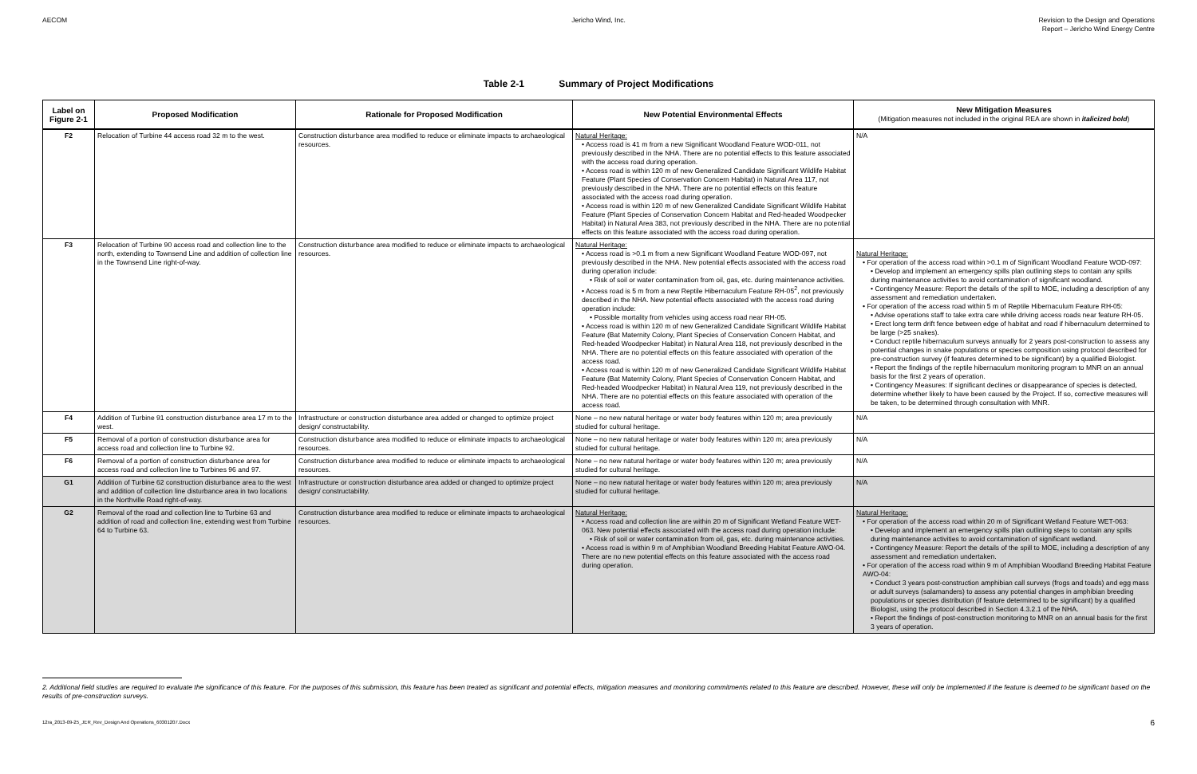AECOM Jericho Wind, Inc. Revision to the Design and Operations
Report – Jericho Wind Energy Centre
Table 2-1 Summary of Project Modifications
| Label on Figure 2-1 | Proposed Modification | Rationale for Proposed Modification | New Potential Environmental Effects | New Mitigation Measures (Mitigation measures not included in the original REA are shown in italicized bold ) |
| --- | --- | --- | --- | --- |
| F2 | Relocation of Turbine 44 access road 32 m to the west. | Construction disturbance area modified to reduce or eliminate impacts to archaeological resources. | Natural Heritage: • Access road is 41 m from a new Significant Woodland Feature WOD-011, not previously described in the NHA. There are no potential effects to this feature associated with the access road during operation. • Access road is within 120 m of new Generalized Candidate Significant Wildlife Habitat Feature (Plant Species of Conservation Concern Habitat) in Natural Area 117, not previously described in the NHA. There are no potential effects on this feature associated with the access road during operation. • Access road is within 120 m of new Generalized Candidate Significant Wildlife Habitat Feature (Plant Species of Conservation Concern Habitat and Red-headed Woodpecker Habitat) in Natural Area 383, not previously described in the NHA. There are no potential effects on this feature associated with the access road during operation. | N/A |
| F3 | Relocation of Turbine 90 access road and collection line to the north, extending to Townsend Line and addition of collection line in the Townsend Line right-of-way. | Construction disturbance area modified to reduce or eliminate impacts to archaeological resources. | Natural Heritage: • Access road is >0.1 m from a new Significant Woodland Feature WOD-097, not previously described in the NHA. New potential effects associated with the access road during operation include: • Risk of soil or water contamination from oil, gas, etc. during maintenance activities. • Access road is 5 m from a new Reptile Hibernaculum Feature RH-05<sup>2</sup>, not previously described in the NHA. New potential effects associated with the access road during operation include: • Possible mortality from vehicles using access road near RH-05. • Access road is within 120 m of new Generalized Candidate Significant Wildlife Habitat Feature (Bat Maternity Colony, Plant Species of Conservation Concern Habitat, and Red-headed Woodpecker Habitat) in Natural Area 118, not previously described in the NHA. There are no potential effects on this feature associated with operation of the access road. • Access road is within 120 m of new Generalized Candidate Significant Wildlife Habitat Feature (Bat Maternity Colony, Plant Species of Conservation Concern Habitat, and Red-headed Woodpecker Habitat) in Natural Area 119, not previously described in the NHA. There are no potential effects on this feature associated with operation of the access road. | Natural Heritage: • For operation of the access road within >0.1 m of Significant Woodland Feature WOD-097: • Develop and implement an emergency spills plan outlining steps to contain any spills during maintenance activities to avoid contamination of significant woodland. • Contingency Measure: Report the details of the spill to MOE, including a description of any assessment and remediation undertaken. • For operation of the access road within 5 m of Reptile Hibernaculum Feature RH-05: • Advise operations staff to take extra care while driving access roads near feature RH-05. • Erect long term drift fence between edge of habitat and road if hibernaculum determined to be large (>25 snakes). • Conduct reptile hibernaculum surveys annually for 2 years post-construction to assess any potential changes in snake populations or species composition using protocol described for pre-construction survey (if features determined to be significant) by a qualified Biologist. • Report the findings of the reptile hibernaculum monitoring program to MNR on an annual basis for the first 2 years of operation. • Contingency Measures: If significant declines or disappearance of species is detected, determine whether likely to have been caused by the Project. If so, corrective measures will be taken, to be determined through consultation with MNR. |
| F4 | Addition of Turbine 91 construction disturbance area 17 m to the west. | Infrastructure or construction disturbance area added or changed to optimize project design/ constructability. | None – no new natural heritage or water body features within 120 m; area previously studied for cultural heritage. | N/A |
| F5 | Removal of a portion of construction disturbance area for access road and collection line to Turbine 92. | Construction disturbance area modified to reduce or eliminate impacts to archaeological resources. | None – no new natural heritage or water body features within 120 m; area previously studied for cultural heritage. | N/A |
| F6 | Removal of a portion of construction disturbance area for access road and collection line to Turbines 96 and 97. | Construction disturbance area modified to reduce or eliminate impacts to archaeological resources. | None – no new natural heritage or water body features within 120 m; area previously studied for cultural heritage. | N/A |
| G1 | Addition of Turbine 62 construction disturbance area to the west and addition of collection line disturbance area in two locations in the Northville Road right-of-way. | Infrastructure or construction disturbance area added or changed to optimize project design/ constructability. | None – no new natural heritage or water body features within 120 m; area previously studied for cultural heritage. | N/A |
| G2 | Removal of the road and collection line to Turbine 63 and addition of road and collection line, extending west from Turbine 64 to Turbine 63. | Construction disturbance area modified to reduce or eliminate impacts to archaeological resources. | Natural Heritage: • Access road and collection line are within 20 m of Significant Wetland Feature WET-063. New potential effects associated with the access road during operation include: • Risk of soil or water contamination from oil, gas, etc. during maintenance activities. • Access road is within 9 m of Amphibian Woodland Breeding Habitat Feature AWO-04. There are no new potential effects on this feature associated with the access road during operation. | Natural Heritage: • For operation of the access road within 20 m of Significant Wetland Feature WET-063: • Develop and implement an emergency spills plan outlining steps to contain any spills during maintenance activities to avoid contamination of significant wetland. • Contingency Measure: Report the details of the spill to MOE, including a description of any assessment and remediation undertaken. • For operation of the access road within 9 m of Amphibian Woodland Breeding Habitat Feature AWO-04: • Conduct 3 years post-construction amphibian call surveys (frogs and toads) and egg mass or adult surveys (salamanders) to assess any potential changes in amphibian breeding populations or species distribution (if feature determined to be significant) by a qualified Biologist, using the protocol described in Section 4.3.2.1 of the NHA. • Report the findings of post-construction monitoring to MNR on an annual basis for the first 3 years of operation. |
2. Additional field studies are required to evaluate the significance of this feature. For the purposes of this submission, this feature has been treated as significant and potential effects, mitigation measures and monitoring commitments related to this feature are described. However, these will only be implemented if the feature is deemed to be significant based on the results of pre-construction surveys.
12ra_2013-09-25_JER_Rev_Design And Operations_60301207.Docx 6